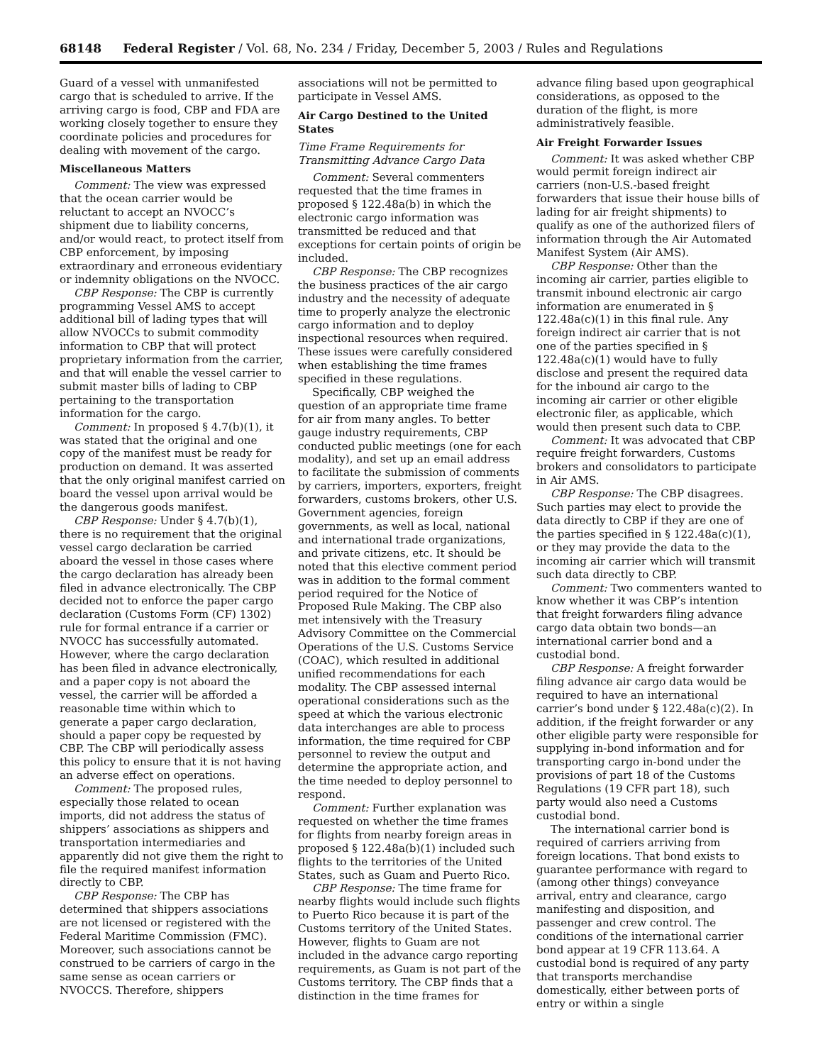68148 Federal Register / Vol. 68, No. 234 / Friday, December 5, 2003 / Rules and Regulations
Guard of a vessel with unmanifested cargo that is scheduled to arrive. If the arriving cargo is food, CBP and FDA are working closely together to ensure they coordinate policies and procedures for dealing with movement of the cargo.
Miscellaneous Matters
Comment: The view was expressed that the ocean carrier would be reluctant to accept an NVOCC’s shipment due to liability concerns, and/or would react, to protect itself from CBP enforcement, by imposing extraordinary and erroneous evidentiary or indemnity obligations on the NVOCC.
CBP Response: The CBP is currently programming Vessel AMS to accept additional bill of lading types that will allow NVOCCs to submit commodity information to CBP that will protect proprietary information from the carrier, and that will enable the vessel carrier to submit master bills of lading to CBP pertaining to the transportation information for the cargo.
Comment: In proposed § 4.7(b)(1), it was stated that the original and one copy of the manifest must be ready for production on demand. It was asserted that the only original manifest carried on board the vessel upon arrival would be the dangerous goods manifest.
CBP Response: Under § 4.7(b)(1), there is no requirement that the original vessel cargo declaration be carried aboard the vessel in those cases where the cargo declaration has already been filed in advance electronically. The CBP decided not to enforce the paper cargo declaration (Customs Form (CF) 1302) rule for formal entrance if a carrier or NVOCC has successfully automated. However, where the cargo declaration has been filed in advance electronically, and a paper copy is not aboard the vessel, the carrier will be afforded a reasonable time within which to generate a paper cargo declaration, should a paper copy be requested by CBP. The CBP will periodically assess this policy to ensure that it is not having an adverse effect on operations.
Comment: The proposed rules, especially those related to ocean imports, did not address the status of shippers’ associations as shippers and transportation intermediaries and apparently did not give them the right to file the required manifest information directly to CBP.
CBP Response: The CBP has determined that shippers associations are not licensed or registered with the Federal Maritime Commission (FMC). Moreover, such associations cannot be construed to be carriers of cargo in the same sense as ocean carriers or NVOCCS. Therefore, shippers
associations will not be permitted to participate in Vessel AMS.
Air Cargo Destined to the United States
Time Frame Requirements for Transmitting Advance Cargo Data
Comment: Several commenters requested that the time frames in proposed § 122.48a(b) in which the electronic cargo information was transmitted be reduced and that exceptions for certain points of origin be included.
CBP Response: The CBP recognizes the business practices of the air cargo industry and the necessity of adequate time to properly analyze the electronic cargo information and to deploy inspectional resources when required. These issues were carefully considered when establishing the time frames specified in these regulations.
Specifically, CBP weighed the question of an appropriate time frame for air from many angles. To better gauge industry requirements, CBP conducted public meetings (one for each modality), and set up an email address to facilitate the submission of comments by carriers, importers, exporters, freight forwarders, customs brokers, other U.S. Government agencies, foreign governments, as well as local, national and international trade organizations, and private citizens, etc. It should be noted that this elective comment period was in addition to the formal comment period required for the Notice of Proposed Rule Making. The CBP also met intensively with the Treasury Advisory Committee on the Commercial Operations of the U.S. Customs Service (COAC), which resulted in additional unified recommendations for each modality. The CBP assessed internal operational considerations such as the speed at which the various electronic data interchanges are able to process information, the time required for CBP personnel to review the output and determine the appropriate action, and the time needed to deploy personnel to respond.
Comment: Further explanation was requested on whether the time frames for flights from nearby foreign areas in proposed § 122.48a(b)(1) included such flights to the territories of the United States, such as Guam and Puerto Rico.
CBP Response: The time frame for nearby flights would include such flights to Puerto Rico because it is part of the Customs territory of the United States. However, flights to Guam are not included in the advance cargo reporting requirements, as Guam is not part of the Customs territory. The CBP finds that a distinction in the time frames for
advance filing based upon geographical considerations, as opposed to the duration of the flight, is more administratively feasible.
Air Freight Forwarder Issues
Comment: It was asked whether CBP would permit foreign indirect air carriers (non-U.S.-based freight forwarders that issue their house bills of lading for air freight shipments) to qualify as one of the authorized filers of information through the Air Automated Manifest System (Air AMS).
CBP Response: Other than the incoming air carrier, parties eligible to transmit inbound electronic air cargo information are enumerated in § 122.48a(c)(1) in this final rule. Any foreign indirect air carrier that is not one of the parties specified in § 122.48a(c)(1) would have to fully disclose and present the required data for the inbound air cargo to the incoming air carrier or other eligible electronic filer, as applicable, which would then present such data to CBP.
Comment: It was advocated that CBP require freight forwarders, Customs brokers and consolidators to participate in Air AMS.
CBP Response: The CBP disagrees. Such parties may elect to provide the data directly to CBP if they are one of the parties specified in § 122.48a(c)(1), or they may provide the data to the incoming air carrier which will transmit such data directly to CBP.
Comment: Two commenters wanted to know whether it was CBP’s intention that freight forwarders filing advance cargo data obtain two bonds—an international carrier bond and a custodial bond.
CBP Response: A freight forwarder filing advance air cargo data would be required to have an international carrier’s bond under § 122.48a(c)(2). In addition, if the freight forwarder or any other eligible party were responsible for supplying in-bond information and for transporting cargo in-bond under the provisions of part 18 of the Customs Regulations (19 CFR part 18), such party would also need a Customs custodial bond.
The international carrier bond is required of carriers arriving from foreign locations. That bond exists to guarantee performance with regard to (among other things) conveyance arrival, entry and clearance, cargo manifesting and disposition, and passenger and crew control. The conditions of the international carrier bond appear at 19 CFR 113.64. A custodial bond is required of any party that transports merchandise domestically, either between ports of entry or within a single